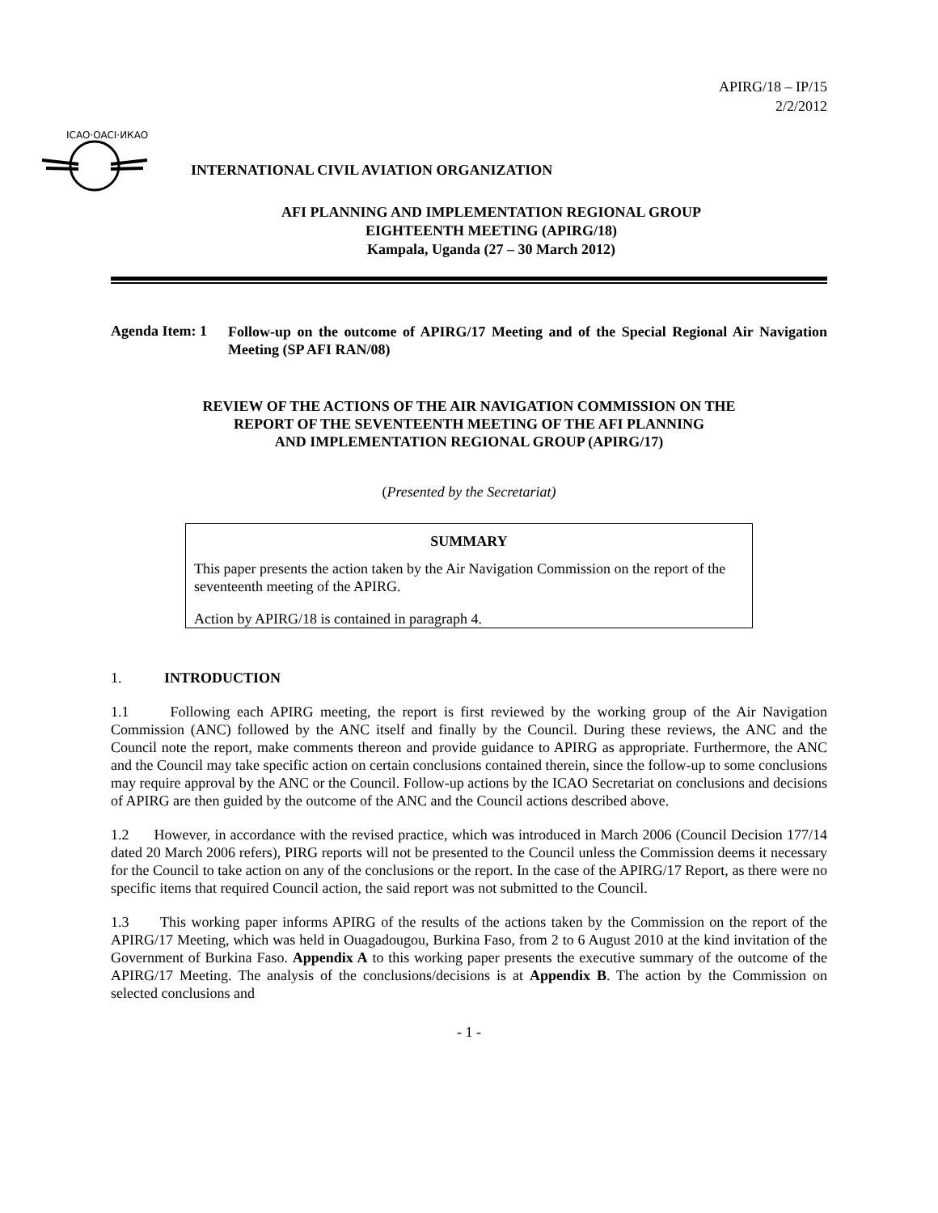APIRG/18 – IP/15
2/2/2012
ICAO·OACI·ИКАО
INTERNATIONAL CIVIL AVIATION ORGANIZATION
AFI PLANNING AND IMPLEMENTATION REGIONAL GROUP
EIGHTEENTH MEETING (APIRG/18)
Kampala, Uganda (27 – 30 March 2012)
Agenda Item: 1
Follow-up on the outcome of APIRG/17 Meeting and of the Special Regional Air Navigation Meeting (SP AFI RAN/08)
REVIEW OF THE ACTIONS OF THE AIR NAVIGATION COMMISSION ON THE
REPORT OF THE SEVENTEENTH MEETING OF THE AFI PLANNING
AND IMPLEMENTATION REGIONAL GROUP (APIRG/17)
(Presented by the Secretariat)
SUMMARY
This paper presents the action taken by the Air Navigation Commission on the report of the seventeenth meeting of the APIRG.
Action by APIRG/18 is contained in paragraph 4.
1. INTRODUCTION
1.1 Following each APIRG meeting, the report is first reviewed by the working group of the Air Navigation Commission (ANC) followed by the ANC itself and finally by the Council. During these reviews, the ANC and the Council note the report, make comments thereon and provide guidance to APIRG as appropriate. Furthermore, the ANC and the Council may take specific action on certain conclusions contained therein, since the follow-up to some conclusions may require approval by the ANC or the Council. Follow-up actions by the ICAO Secretariat on conclusions and decisions of APIRG are then guided by the outcome of the ANC and the Council actions described above.
1.2 However, in accordance with the revised practice, which was introduced in March 2006 (Council Decision 177/14 dated 20 March 2006 refers), PIRG reports will not be presented to the Council unless the Commission deems it necessary for the Council to take action on any of the conclusions or the report. In the case of the APIRG/17 Report, as there were no specific items that required Council action, the said report was not submitted to the Council.
1.3 This working paper informs APIRG of the results of the actions taken by the Commission on the report of the APIRG/17 Meeting, which was held in Ouagadougou, Burkina Faso, from 2 to 6 August 2010 at the kind invitation of the Government of Burkina Faso. Appendix A to this working paper presents the executive summary of the outcome of the APIRG/17 Meeting. The analysis of the conclusions/decisions is at Appendix B. The action by the Commission on selected conclusions and
- 1 -